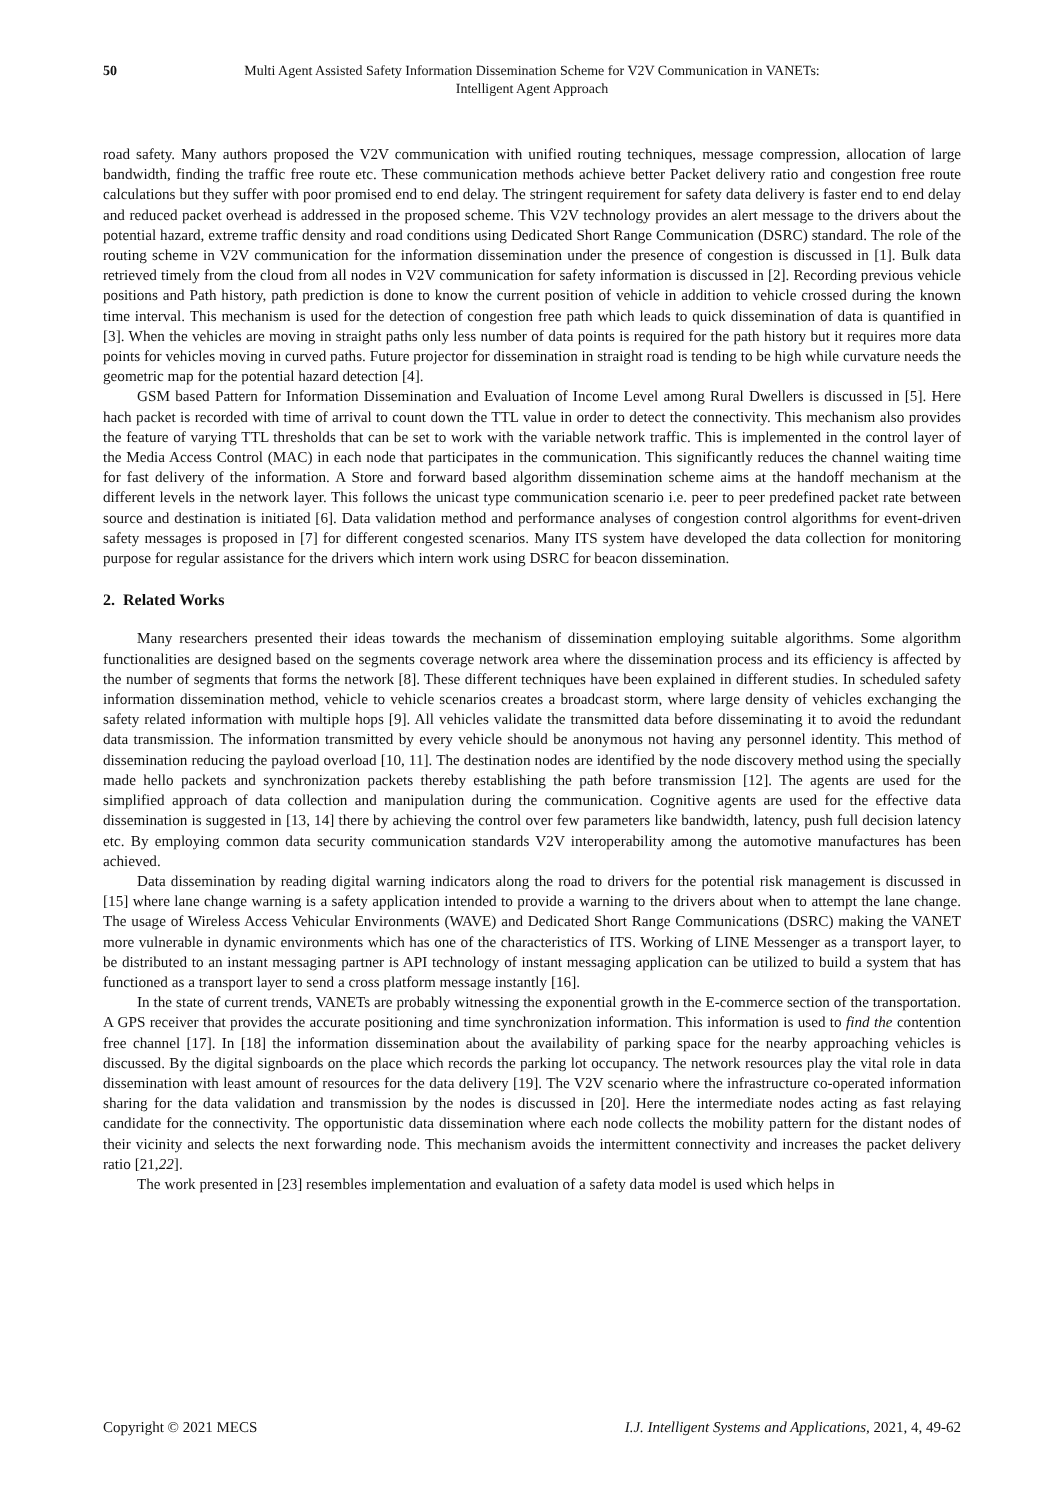50 Multi Agent Assisted Safety Information Dissemination Scheme for V2V Communication in VANETs:
Intelligent Agent Approach
road safety. Many authors proposed the V2V communication with unified routing techniques, message compression, allocation of large bandwidth, finding the traffic free route etc. These communication methods achieve better Packet delivery ratio and congestion free route calculations but they suffer with poor promised end to end delay. The stringent requirement for safety data delivery is faster end to end delay and reduced packet overhead is addressed in the proposed scheme. This V2V technology provides an alert message to the drivers about the potential hazard, extreme traffic density and road conditions using Dedicated Short Range Communication (DSRC) standard. The role of the routing scheme in V2V communication for the information dissemination under the presence of congestion is discussed in [1]. Bulk data retrieved timely from the cloud from all nodes in V2V communication for safety information is discussed in [2]. Recording previous vehicle positions and Path history, path prediction is done to know the current position of vehicle in addition to vehicle crossed during the known time interval. This mechanism is used for the detection of congestion free path which leads to quick dissemination of data is quantified in [3]. When the vehicles are moving in straight paths only less number of data points is required for the path history but it requires more data points for vehicles moving in curved paths. Future projector for dissemination in straight road is tending to be high while curvature needs the geometric map for the potential hazard detection [4].
GSM based Pattern for Information Dissemination and Evaluation of Income Level among Rural Dwellers is discussed in [5]. Here hach packet is recorded with time of arrival to count down the TTL value in order to detect the connectivity. This mechanism also provides the feature of varying TTL thresholds that can be set to work with the variable network traffic. This is implemented in the control layer of the Media Access Control (MAC) in each node that participates in the communication. This significantly reduces the channel waiting time for fast delivery of the information. A Store and forward based algorithm dissemination scheme aims at the handoff mechanism at the different levels in the network layer. This follows the unicast type communication scenario i.e. peer to peer predefined packet rate between source and destination is initiated [6]. Data validation method and performance analyses of congestion control algorithms for event-driven safety messages is proposed in [7] for different congested scenarios. Many ITS system have developed the data collection for monitoring purpose for regular assistance for the drivers which intern work using DSRC for beacon dissemination.
2. Related Works
Many researchers presented their ideas towards the mechanism of dissemination employing suitable algorithms. Some algorithm functionalities are designed based on the segments coverage network area where the dissemination process and its efficiency is affected by the number of segments that forms the network [8]. These different techniques have been explained in different studies. In scheduled safety information dissemination method, vehicle to vehicle scenarios creates a broadcast storm, where large density of vehicles exchanging the safety related information with multiple hops [9]. All vehicles validate the transmitted data before disseminating it to avoid the redundant data transmission. The information transmitted by every vehicle should be anonymous not having any personnel identity. This method of dissemination reducing the payload overload [10, 11]. The destination nodes are identified by the node discovery method using the specially made hello packets and synchronization packets thereby establishing the path before transmission [12]. The agents are used for the simplified approach of data collection and manipulation during the communication. Cognitive agents are used for the effective data dissemination is suggested in [13, 14] there by achieving the control over few parameters like bandwidth, latency, push full decision latency etc. By employing common data security communication standards V2V interoperability among the automotive manufactures has been achieved.
Data dissemination by reading digital warning indicators along the road to drivers for the potential risk management is discussed in [15] where lane change warning is a safety application intended to provide a warning to the drivers about when to attempt the lane change. The usage of Wireless Access Vehicular Environments (WAVE) and Dedicated Short Range Communications (DSRC) making the VANET more vulnerable in dynamic environments which has one of the characteristics of ITS. Working of LINE Messenger as a transport layer, to be distributed to an instant messaging partner is API technology of instant messaging application can be utilized to build a system that has functioned as a transport layer to send a cross platform message instantly [16].
In the state of current trends, VANETs are probably witnessing the exponential growth in the E-commerce section of the transportation. A GPS receiver that provides the accurate positioning and time synchronization information. This information is used to find the contention free channel [17]. In [18] the information dissemination about the availability of parking space for the nearby approaching vehicles is discussed. By the digital signboards on the place which records the parking lot occupancy. The network resources play the vital role in data dissemination with least amount of resources for the data delivery [19]. The V2V scenario where the infrastructure co-operated information sharing for the data validation and transmission by the nodes is discussed in [20]. Here the intermediate nodes acting as fast relaying candidate for the connectivity. The opportunistic data dissemination where each node collects the mobility pattern for the distant nodes of their vicinity and selects the next forwarding node. This mechanism avoids the intermittent connectivity and increases the packet delivery ratio [21,22].
The work presented in [23] resembles implementation and evaluation of a safety data model is used which helps in
Copyright © 2021 MECS I.J. Intelligent Systems and Applications, 2021, 4, 49-62